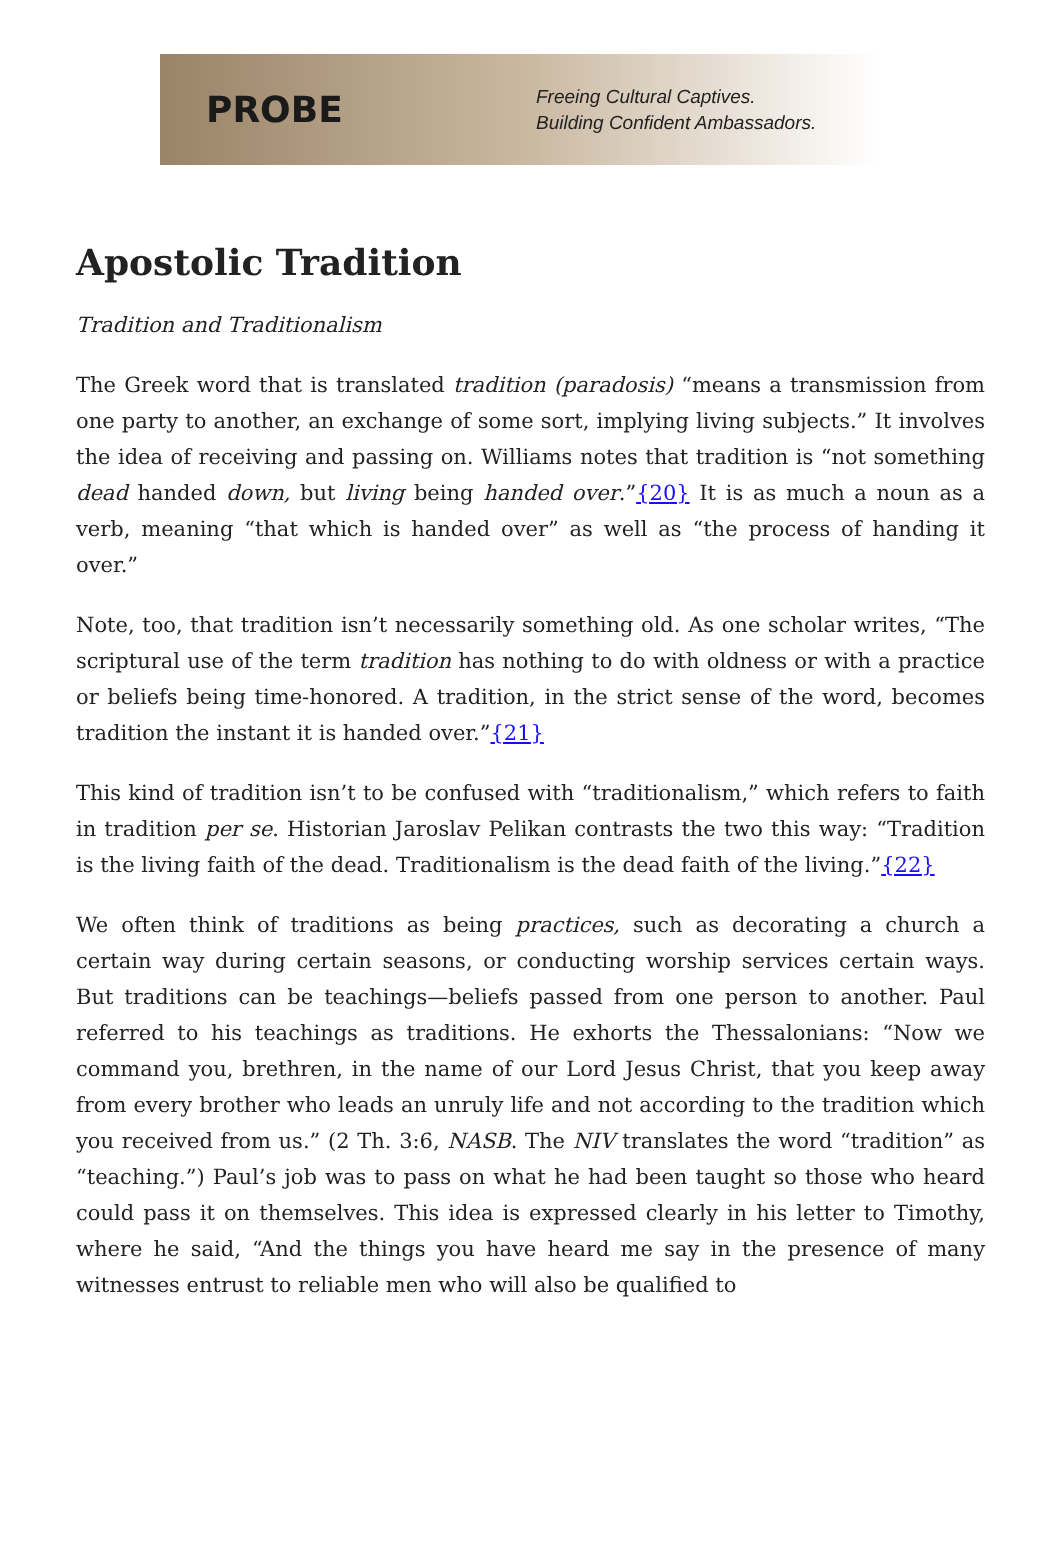PROBE
Freeing Cultural Captives.
Building Confident Ambassadors.
Apostolic Tradition
Tradition and Traditionalism
The Greek word that is translated tradition (paradosis) “means a transmission from one party to another, an exchange of some sort, implying living subjects.” It involves the idea of receiving and passing on. Williams notes that tradition is “not something dead handed down, but living being handed over.”{20} It is as much a noun as a verb, meaning “that which is handed over” as well as “the process of handing it over.”
Note, too, that tradition isn’t necessarily something old. As one scholar writes, “The scriptural use of the term tradition has nothing to do with oldness or with a practice or beliefs being time-honored. A tradition, in the strict sense of the word, becomes tradition the instant it is handed over.”{21}
This kind of tradition isn’t to be confused with “traditionalism,” which refers to faith in tradition per se. Historian Jaroslav Pelikan contrasts the two this way: “Tradition is the living faith of the dead. Traditionalism is the dead faith of the living.”{22}
We often think of traditions as being practices, such as decorating a church a certain way during certain seasons, or conducting worship services certain ways. But traditions can be teachings—beliefs passed from one person to another. Paul referred to his teachings as traditions. He exhorts the Thessalonians: “Now we command you, brethren, in the name of our Lord Jesus Christ, that you keep away from every brother who leads an unruly life and not according to the tradition which you received from us.” (2 Th. 3:6, NASB. The NIV translates the word “tradition” as “teaching.”) Paul’s job was to pass on what he had been taught so those who heard could pass it on themselves. This idea is expressed clearly in his letter to Timothy, where he said, “And the things you have heard me say in the presence of many witnesses entrust to reliable men who will also be qualified to